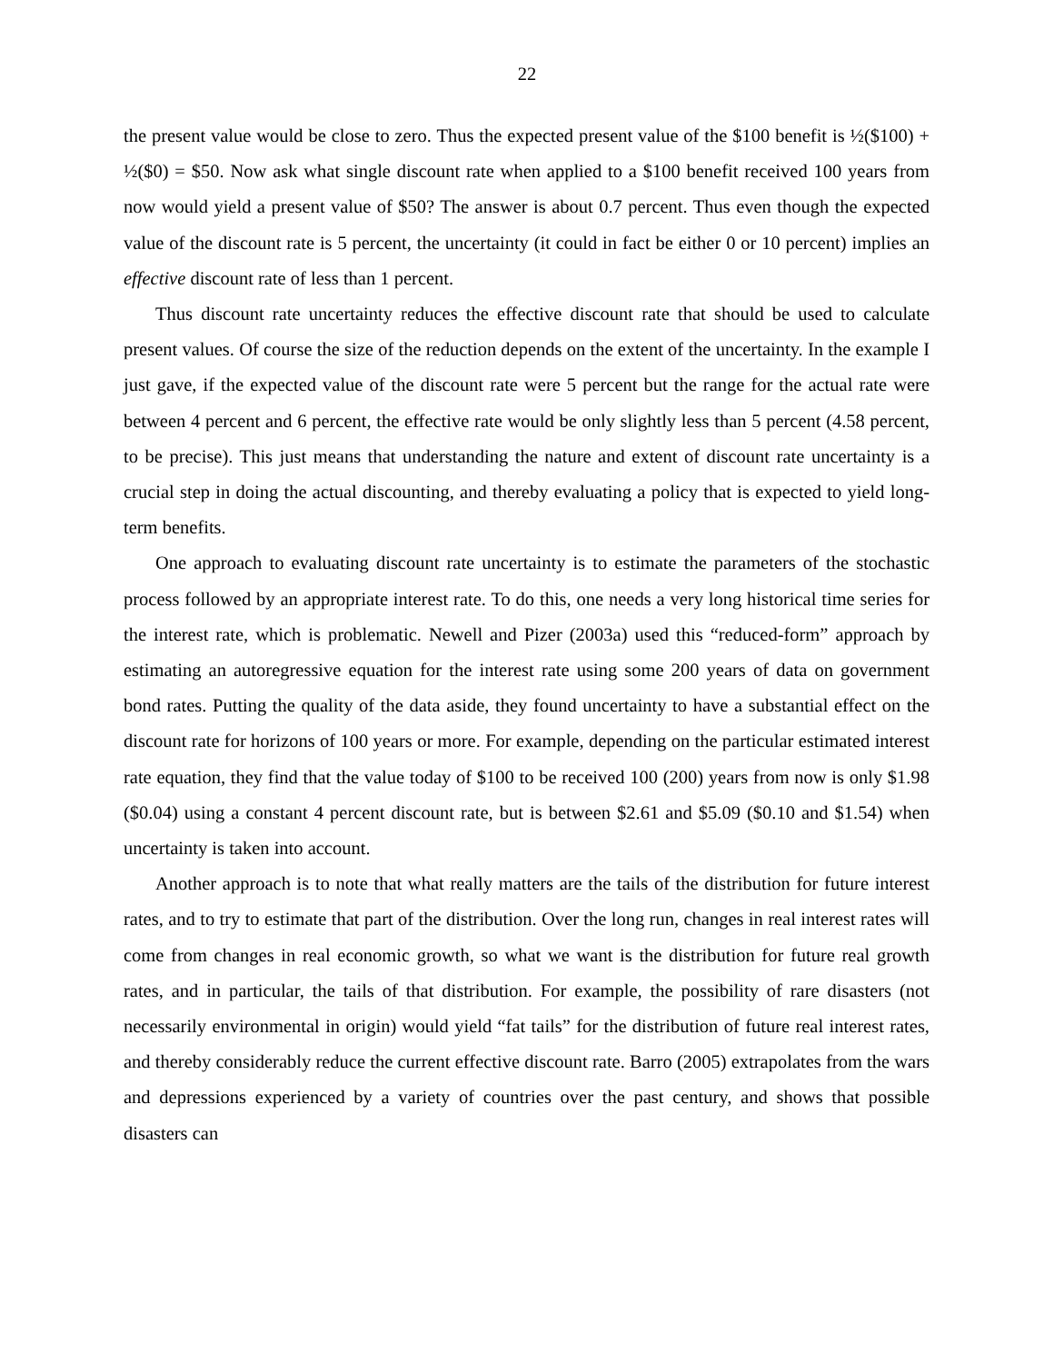22
the present value would be close to zero. Thus the expected present value of the $100 benefit is ½($100) + ½($0) = $50. Now ask what single discount rate when applied to a $100 benefit received 100 years from now would yield a present value of $50? The answer is about 0.7 percent. Thus even though the expected value of the discount rate is 5 percent, the uncertainty (it could in fact be either 0 or 10 percent) implies an effective discount rate of less than 1 percent.
Thus discount rate uncertainty reduces the effective discount rate that should be used to calculate present values. Of course the size of the reduction depends on the extent of the uncertainty. In the example I just gave, if the expected value of the discount rate were 5 percent but the range for the actual rate were between 4 percent and 6 percent, the effective rate would be only slightly less than 5 percent (4.58 percent, to be precise). This just means that understanding the nature and extent of discount rate uncertainty is a crucial step in doing the actual discounting, and thereby evaluating a policy that is expected to yield long-term benefits.
One approach to evaluating discount rate uncertainty is to estimate the parameters of the stochastic process followed by an appropriate interest rate. To do this, one needs a very long historical time series for the interest rate, which is problematic. Newell and Pizer (2003a) used this “reduced-form” approach by estimating an autoregressive equation for the interest rate using some 200 years of data on government bond rates. Putting the quality of the data aside, they found uncertainty to have a substantial effect on the discount rate for horizons of 100 years or more. For example, depending on the particular estimated interest rate equation, they find that the value today of $100 to be received 100 (200) years from now is only $1.98 ($0.04) using a constant 4 percent discount rate, but is between $2.61 and $5.09 ($0.10 and $1.54) when uncertainty is taken into account.
Another approach is to note that what really matters are the tails of the distribution for future interest rates, and to try to estimate that part of the distribution. Over the long run, changes in real interest rates will come from changes in real economic growth, so what we want is the distribution for future real growth rates, and in particular, the tails of that distribution. For example, the possibility of rare disasters (not necessarily environmental in origin) would yield “fat tails” for the distribution of future real interest rates, and thereby considerably reduce the current effective discount rate. Barro (2005) extrapolates from the wars and depressions experienced by a variety of countries over the past century, and shows that possible disasters can